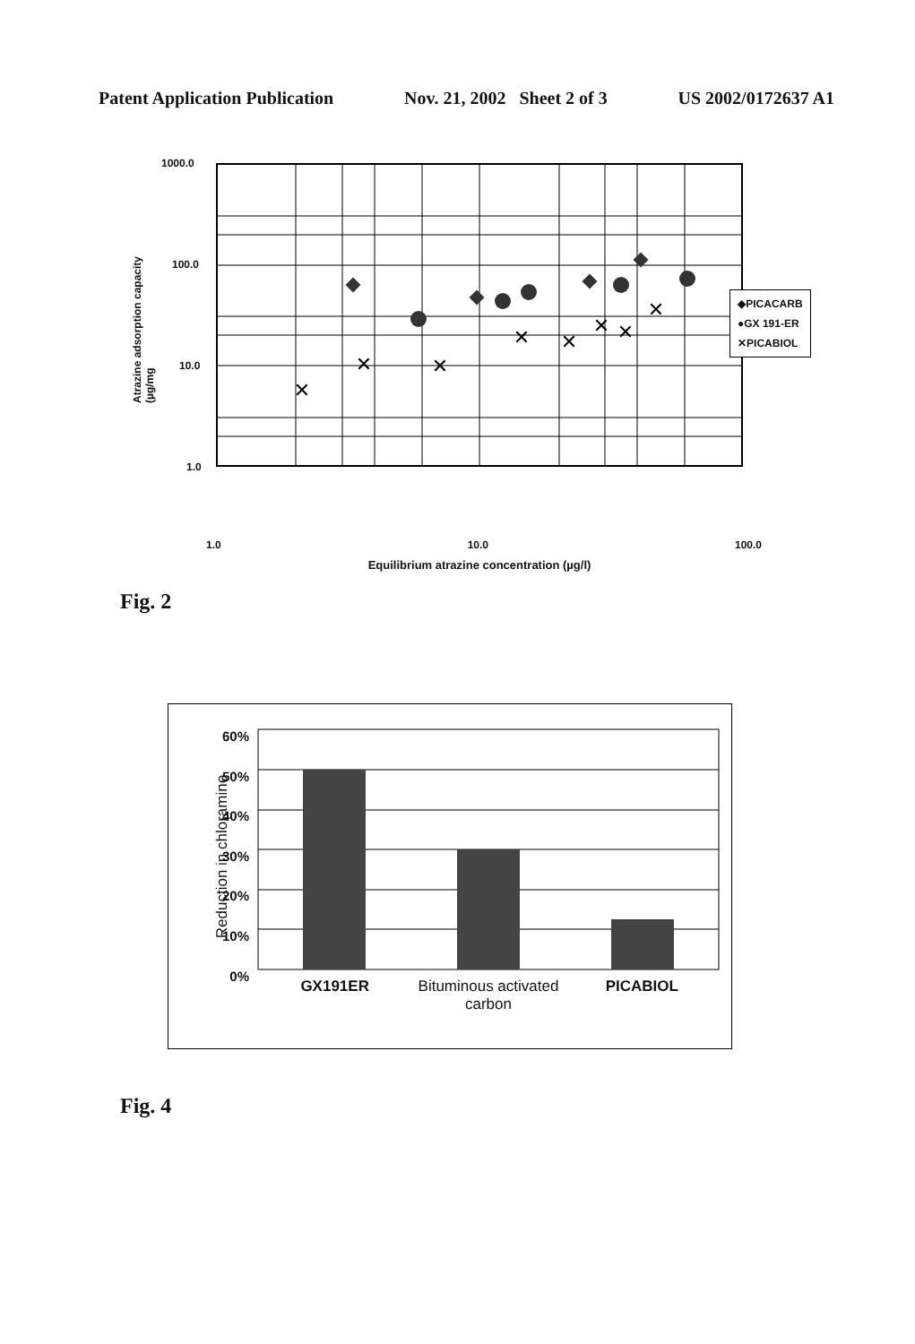Patent Application Publication Nov. 21, 2002 Sheet 2 of 3 US 2002/0172637 A1
✕
✕
✕
✕
✕
✕
✕
✕
1000.0
100.0
10.0
1.0
Atrazine adsorption capacity (µg/mg
◆PICACARB
●GX 191-ER
✕PICABIOL
1.0 10.0 100.0
Equilibrium atrazine concentration (µg/l)
Fig. 2
60%
50%
40%
30%
20%
10%
0%
Reduction in chloramine
GX191ER Bituminous activated carbon PICABIOL
Fig. 4